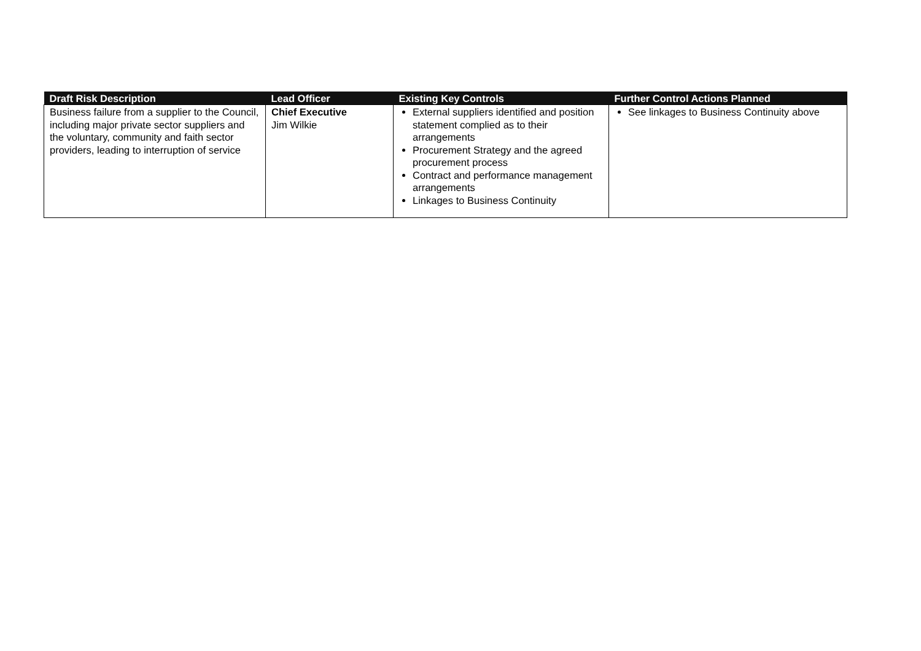| Draft Risk Description | Lead Officer | Existing Key Controls | Further Control Actions Planned |
| --- | --- | --- | --- |
| Business failure from a supplier to the Council, including major private sector suppliers and the voluntary, community and faith sector providers, leading to interruption of service | Chief Executive Jim Wilkie | External suppliers identified and position statement complied as to their arrangements Procurement Strategy and the agreed procurement process Contract and performance management arrangements Linkages to Business Continuity | See linkages to Business Continuity above |